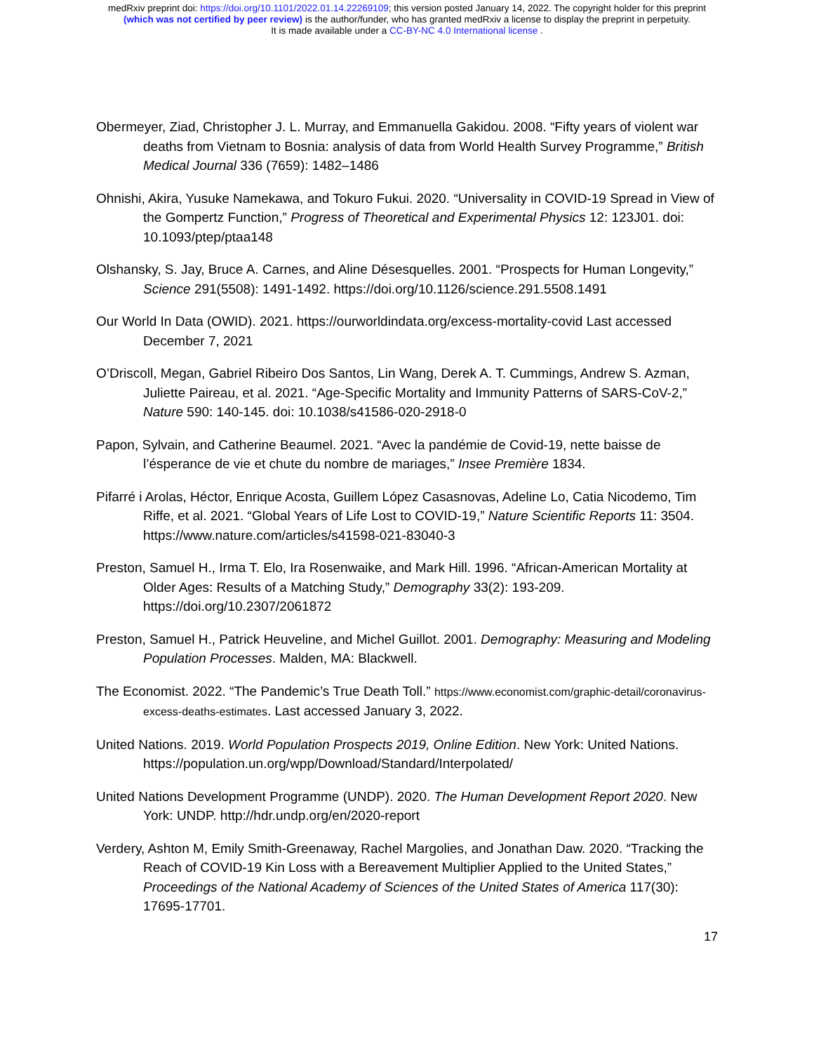medRxiv preprint doi: https://doi.org/10.1101/2022.01.14.22269109; this version posted January 14, 2022. The copyright holder for this preprint
(which was not certified by peer review) is the author/funder, who has granted medRxiv a license to display the preprint in perpetuity.
It is made available under a CC-BY-NC 4.0 International license .
Obermeyer, Ziad, Christopher J. L. Murray, and Emmanuella Gakidou. 2008. “Fifty years of violent war deaths from Vietnam to Bosnia: analysis of data from World Health Survey Programme,” British Medical Journal 336 (7659): 1482–1486
Ohnishi, Akira, Yusuke Namekawa, and Tokuro Fukui. 2020. “Universality in COVID-19 Spread in View of the Gompertz Function,” Progress of Theoretical and Experimental Physics 12: 123J01. doi: 10.1093/ptep/ptaa148
Olshansky, S. Jay, Bruce A. Carnes, and Aline Désesquelles. 2001. “Prospects for Human Longevity,” Science 291(5508): 1491-1492. https://doi.org/10.1126/science.291.5508.1491
Our World In Data (OWID). 2021. https://ourworldindata.org/excess-mortality-covid Last accessed December 7, 2021
O’Driscoll, Megan, Gabriel Ribeiro Dos Santos, Lin Wang, Derek A. T. Cummings, Andrew S. Azman, Juliette Paireau, et al. 2021. “Age-Specific Mortality and Immunity Patterns of SARS-CoV-2,” Nature 590: 140-145. doi: 10.1038/s41586-020-2918-0
Papon, Sylvain, and Catherine Beaumel. 2021. “Avec la pandémie de Covid-19, nette baisse de l’ésperance de vie et chute du nombre de mariages,” Insee Première 1834.
Pifarré i Arolas, Héctor, Enrique Acosta, Guillem López Casasnovas, Adeline Lo, Catia Nicodemo, Tim Riffe, et al. 2021. “Global Years of Life Lost to COVID-19,” Nature Scientific Reports 11: 3504. https://www.nature.com/articles/s41598-021-83040-3
Preston, Samuel H., Irma T. Elo, Ira Rosenwaike, and Mark Hill. 1996. “African-American Mortality at Older Ages: Results of a Matching Study,” Demography 33(2): 193-209. https://doi.org/10.2307/2061872
Preston, Samuel H., Patrick Heuveline, and Michel Guillot. 2001. Demography: Measuring and Modeling Population Processes. Malden, MA: Blackwell.
The Economist. 2022. “The Pandemic’s True Death Toll.” https://www.economist.com/graphic-detail/coronavirus-excess-deaths-estimates. Last accessed January 3, 2022.
United Nations. 2019. World Population Prospects 2019, Online Edition. New York: United Nations. https://population.un.org/wpp/Download/Standard/Interpolated/
United Nations Development Programme (UNDP). 2020. The Human Development Report 2020. New York: UNDP. http://hdr.undp.org/en/2020-report
Verdery, Ashton M, Emily Smith-Greenaway, Rachel Margolies, and Jonathan Daw. 2020. “Tracking the Reach of COVID-19 Kin Loss with a Bereavement Multiplier Applied to the United States,” Proceedings of the National Academy of Sciences of the United States of America 117(30): 17695-17701.
17